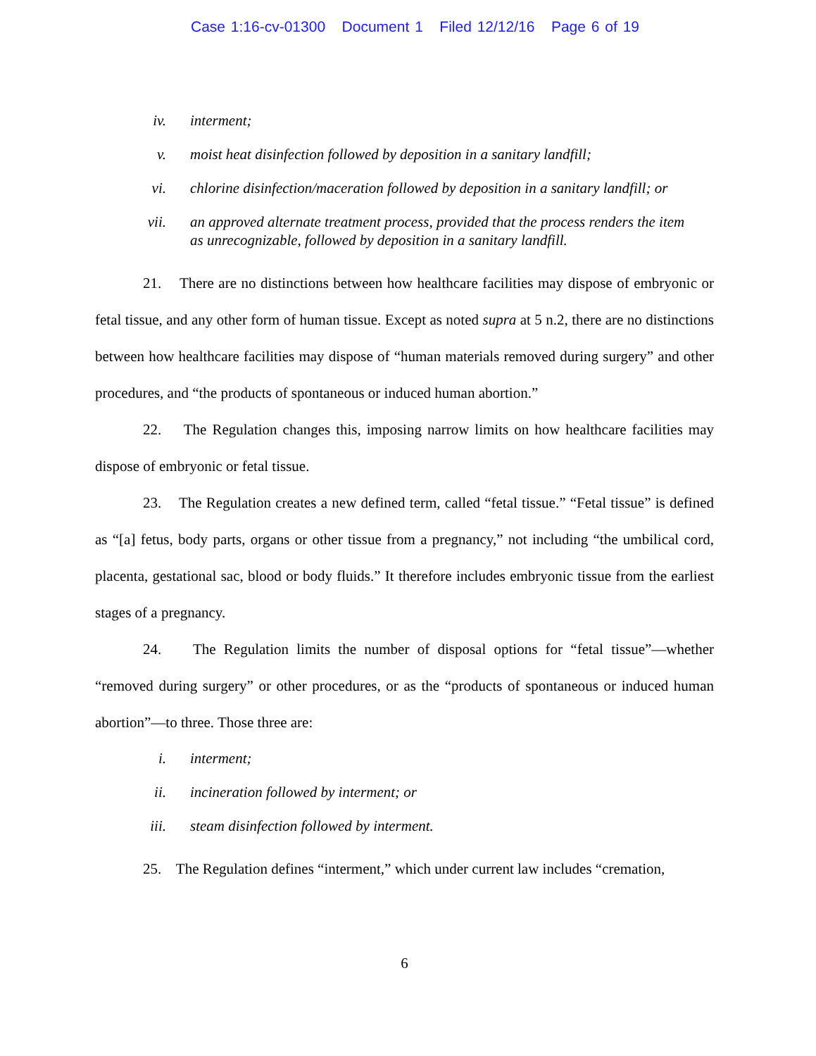Case 1:16-cv-01300 Document 1 Filed 12/12/16 Page 6 of 19
iv. interment;
v. moist heat disinfection followed by deposition in a sanitary landfill;
vi. chlorine disinfection/maceration followed by deposition in a sanitary landfill; or
vii. an approved alternate treatment process, provided that the process renders the item as unrecognizable, followed by deposition in a sanitary landfill.
21. There are no distinctions between how healthcare facilities may dispose of embryonic or fetal tissue, and any other form of human tissue. Except as noted supra at 5 n.2, there are no distinctions between how healthcare facilities may dispose of “human materials removed during surgery” and other procedures, and “the products of spontaneous or induced human abortion.”
22. The Regulation changes this, imposing narrow limits on how healthcare facilities may dispose of embryonic or fetal tissue.
23. The Regulation creates a new defined term, called “fetal tissue.” “Fetal tissue” is defined as “[a] fetus, body parts, organs or other tissue from a pregnancy,” not including “the umbilical cord, placenta, gestational sac, blood or body fluids.” It therefore includes embryonic tissue from the earliest stages of a pregnancy.
24. The Regulation limits the number of disposal options for “fetal tissue”—whether “removed during surgery” or other procedures, or as the “products of spontaneous or induced human abortion”—to three. Those three are:
i. interment;
ii. incineration followed by interment; or
iii. steam disinfection followed by interment.
25. The Regulation defines “interment,” which under current law includes “cremation,
6